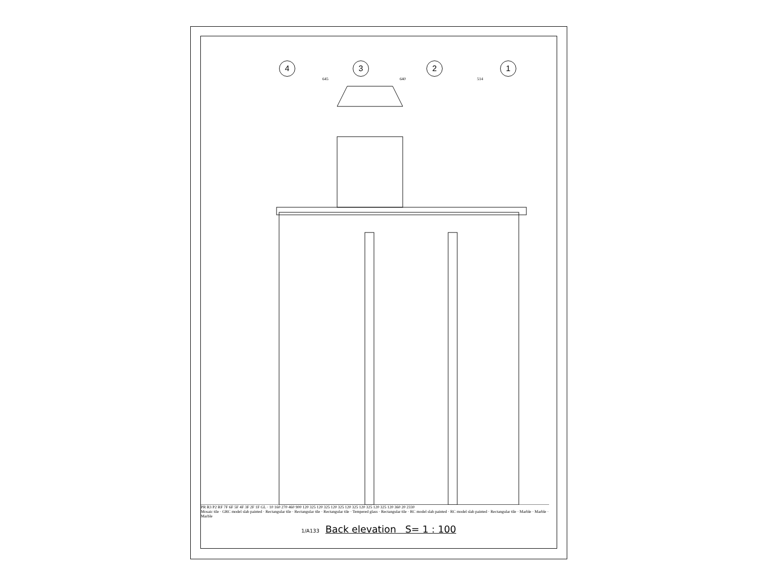4321
645 640 514
PR R3 P2 RF 7F 6F 5F 4F 3F 2F 1F GL · 10 160 270 460 900 120 325 120 325 120 325 120 325 120 325 120 325 120 360 20 2330
Mosaic tile · GRC model slab painted · Rectangular tile · Rectangular tile · Rectangular tile · Tempered glass · Rectangular tile · RC model slab painted · RC model slab painted · Rectangular tile · Marble · Marble · Marble
1/A133 Back elevation S= 1 : 100